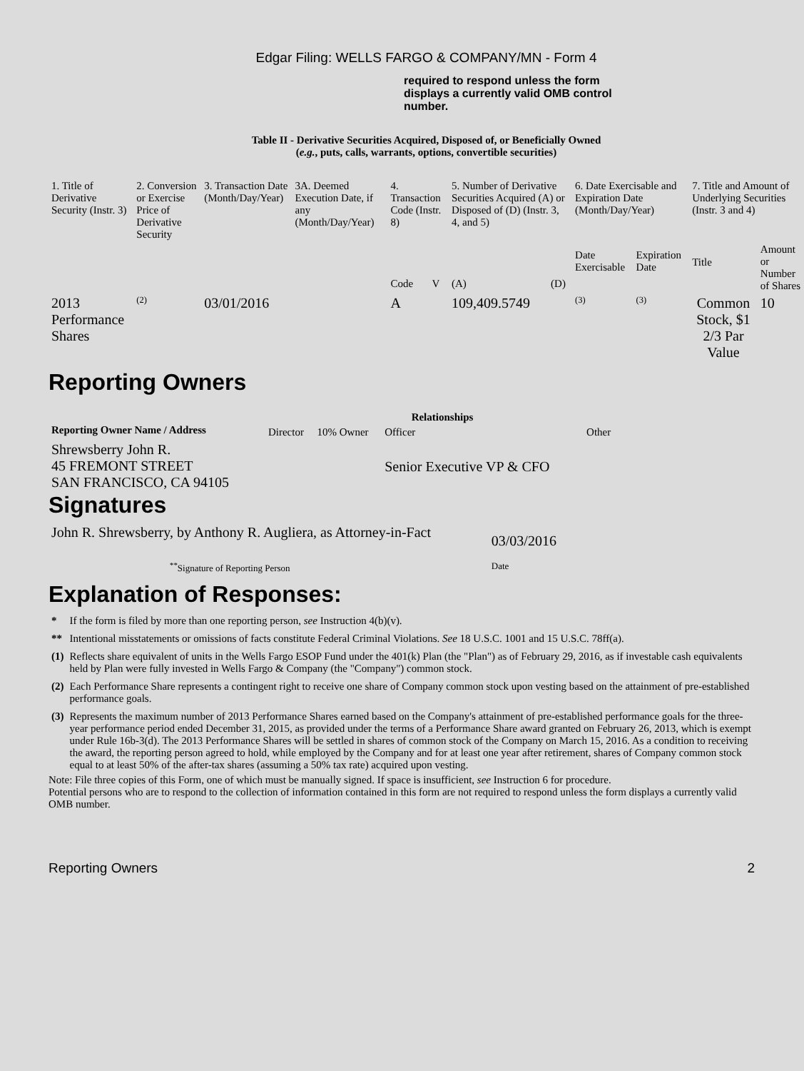Edgar Filing: WELLS FARGO & COMPANY/MN - Form 4
required to respond unless the form displays a currently valid OMB control number.
Table II - Derivative Securities Acquired, Disposed of, or Beneficially Owned
(e.g., puts, calls, warrants, options, convertible securities)
| 1. Title of Derivative Security (Instr. 3) | 2. Conversion or Exercise Price of Derivative Security | 3. Transaction Date (Month/Day/Year) | 3A. Deemed Execution Date, if any (Month/Day/Year) | 4. Transaction Code (Instr. 8) | | 5. Number of Derivative Securities Acquired (A) or Disposed of (D) (Instr. 3, 4, and 5) | | 6. Date Exercisable and Expiration Date (Month/Day/Year) | | 7. Title and Amount of Underlying Securities (Instr. 3 and 4) | |
| | | | | Code | V | (A) | (D) | Date Exercisable | Expiration Date | Title | Amount or Number of Shares |
| 2013 Performance Shares | <sup>(2)</sup> | 03/01/2016 | | A | | 109,409.5749 | | <sup>(3)</sup> | <sup>(3)</sup> | Common Stock, $1 2/3 Par Value | 10 |
Reporting Owners
| Reporting Owner Name / Address | Relationships | | | |
| --- | --- | --- | --- | --- |
| | Director | 10% Owner | Officer | Other |
| Shrewsberry John R. 45 FREMONT STREET SAN FRANCISCO, CA 94105 | | | Senior Executive VP & CFO | |
Signatures
| John R. Shrewsberry, by Anthony R. Augliera, as Attorney-in-Fact | 03/03/2016 |
| <sup>**</sup> Signature of Reporting Person | Date |
Explanation of Responses:
| * | If the form is filed by more than one reporting person, see Instruction 4(b)(v). |
| ** | Intentional misstatements or omissions of facts constitute Federal Criminal Violations. See 18 U.S.C. 1001 and 15 U.S.C. 78ff(a). |
| (1) | Reflects share equivalent of units in the Wells Fargo ESOP Fund under the 401(k) Plan (the "Plan") as of February 29, 2016, as if investable cash equivalents held by Plan were fully invested in Wells Fargo & Company (the "Company") common stock. |
| (2) | Each Performance Share represents a contingent right to receive one share of Company common stock upon vesting based on the attainment of pre-established performance goals. |
| (3) | Represents the maximum number of 2013 Performance Shares earned based on the Company's attainment of pre-established performance goals for the three-year performance period ended December 31, 2015, as provided under the terms of a Performance Share award granted on February 26, 2013, which is exempt under Rule 16b-3(d). The 2013 Performance Shares will be settled in shares of common stock of the Company on March 15, 2016. As a condition to receiving the award, the reporting person agreed to hold, while employed by the Company and for at least one year after retirement, shares of Company common stock equal to at least 50% of the after-tax shares (assuming a 50% tax rate) acquired upon vesting. |
Note: File three copies of this Form, one of which must be manually signed. If space is insufficient, see Instruction 6 for procedure.
Potential persons who are to respond to the collection of information contained in this form are not required to respond unless the form displays a currently valid OMB number.
Reporting Owners 2